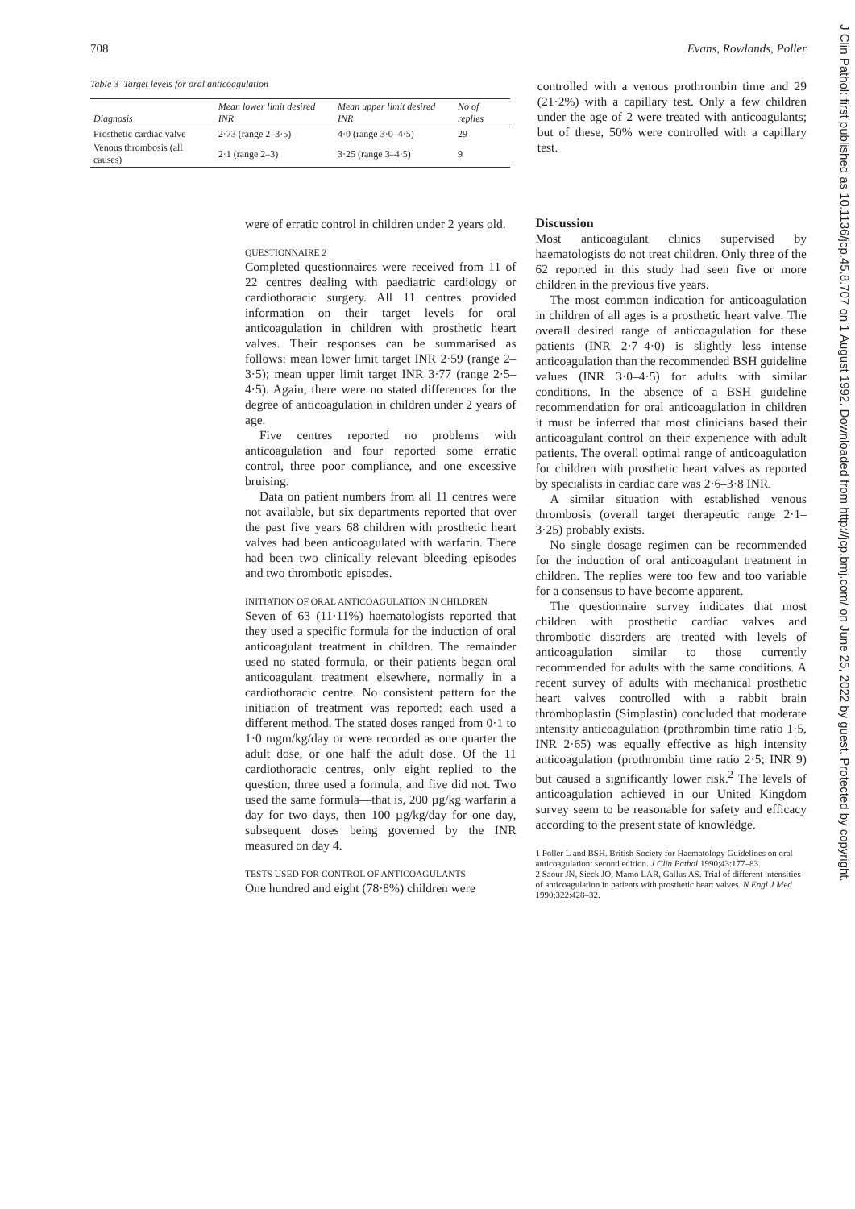708 Evans, Rowlands, Poller
Table 3 Target levels for oral anticoagulation
| Diagnosis | Mean lower limit desired INR | Mean upper limit desired INR | No of replies |
| --- | --- | --- | --- |
| Prosthetic cardiac valve | 2·73 (range 2–3·5) | 4·0 (range 3·0–4·5) | 29 |
| Venous thrombosis (all causes) | 2·1 (range 2–3) | 3·25 (range 3–4·5) | 9 |
controlled with a venous prothrombin time and 29 (21·2%) with a capillary test. Only a few children under the age of 2 were treated with anticoagulants; but of these, 50% were controlled with a capillary test.
were of erratic control in children under 2 years old.
QUESTIONNAIRE 2
Completed questionnaires were received from 11 of 22 centres dealing with paediatric cardiology or cardiothoracic surgery. All 11 centres provided information on their target levels for oral anticoagulation in children with prosthetic heart valves. Their responses can be summarised as follows: mean lower limit target INR 2·59 (range 2–3·5); mean upper limit target INR 3·77 (range 2·5–4·5). Again, there were no stated differences for the degree of anticoagulation in children under 2 years of age.
Five centres reported no problems with anticoagulation and four reported some erratic control, three poor compliance, and one excessive bruising.
Data on patient numbers from all 11 centres were not available, but six departments reported that over the past five years 68 children with prosthetic heart valves had been anticoagulated with warfarin. There had been two clinically relevant bleeding episodes and two thrombotic episodes.
INITIATION OF ORAL ANTICOAGULATION IN CHILDREN
Seven of 63 (11·11%) haematologists reported that they used a specific formula for the induction of oral anticoagulant treatment in children. The remainder used no stated formula, or their patients began oral anticoagulant treatment elsewhere, normally in a cardiothoracic centre. No consistent pattern for the initiation of treatment was reported: each used a different method. The stated doses ranged from 0·1 to 1·0 mgm/kg/day or were recorded as one quarter the adult dose, or one half the adult dose. Of the 11 cardiothoracic centres, only eight replied to the question, three used a formula, and five did not. Two used the same formula—that is, 200 µg/kg warfarin a day for two days, then 100 µg/kg/day for one day, subsequent doses being governed by the INR measured on day 4.
TESTS USED FOR CONTROL OF ANTICOAGULANTS
One hundred and eight (78·8%) children were
Discussion
Most anticoagulant clinics supervised by haematologists do not treat children. Only three of the 62 reported in this study had seen five or more children in the previous five years.
The most common indication for anticoagulation in children of all ages is a prosthetic heart valve. The overall desired range of anticoagulation for these patients (INR 2·7–4·0) is slightly less intense anticoagulation than the recommended BSH guideline values (INR 3·0–4·5) for adults with similar conditions. In the absence of a BSH guideline recommendation for oral anticoagulation in children it must be inferred that most clinicians based their anticoagulant control on their experience with adult patients. The overall optimal range of anticoagulation for children with prosthetic heart valves as reported by specialists in cardiac care was 2·6–3·8 INR.
A similar situation with established venous thrombosis (overall target therapeutic range 2·1–3·25) probably exists.
No single dosage regimen can be recommended for the induction of oral anticoagulant treatment in children. The replies were too few and too variable for a consensus to have become apparent.
The questionnaire survey indicates that most children with prosthetic cardiac valves and thrombotic disorders are treated with levels of anticoagulation similar to those currently recommended for adults with the same conditions. A recent survey of adults with mechanical prosthetic heart valves controlled with a rabbit brain thromboplastin (Simplastin) concluded that moderate intensity anticoagulation (prothrombin time ratio 1·5, INR 2·65) was equally effective as high intensity anticoagulation (prothrombin time ratio 2·5; INR 9) but caused a significantly lower risk.<sup>2</sup> The levels of anticoagulation achieved in our United Kingdom survey seem to be reasonable for safety and efficacy according to the present state of knowledge.
1 Poller L and BSH. British Society for Haematology Guidelines on oral anticoagulation: second edition. J Clin Pathol 1990;43:177–83.
2 Saour JN, Sieck JO, Mamo LAR, Gallus AS. Trial of different intensities of anticoagulation in patients with prosthetic heart valves. N Engl J Med 1990;322:428–32.
J Clin Pathol: first published as 10.1136/jcp.45.8.707 on 1 August 1992. Downloaded from http://jcp.bmj.com/ on June 25, 2022 by guest. Protected by copyright.